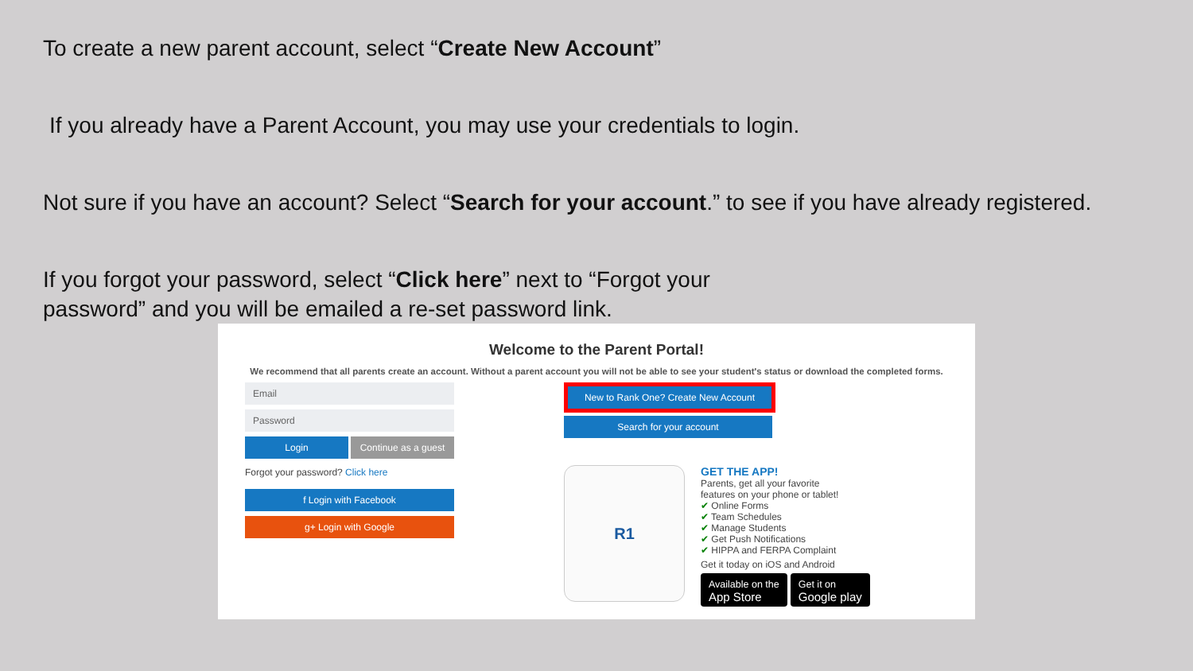To create a new parent account, select “Create New Account”
If you already have a Parent Account, you may use your credentials to login.
Not sure if you have an account? Select “Search for your account.” to see if you have already registered.
If you forgot your password, select “Click here” next to “Forgot your password” and you will be emailed a re-set password link.
Welcome to the Parent Portal!
We recommend that all parents create an account. Without a parent account you will not be able to see your student's status or download the completed forms.
Email
Password
Login Continue as a guest
Forgot your password? Click here
f Login with Facebook
g+ Login with Google
New to Rank One? Create New Account
Search for your account
R1
GET THE APP!
Parents, get all your favorite
features on your phone or tablet!
✔ Online Forms
✔ Team Schedules
✔ Manage Students
✔ Get Push Notifications
✔ HIPPA and FERPA Complaint
Get it today on iOS and Android
Available on the
App Store Get it on
Google play